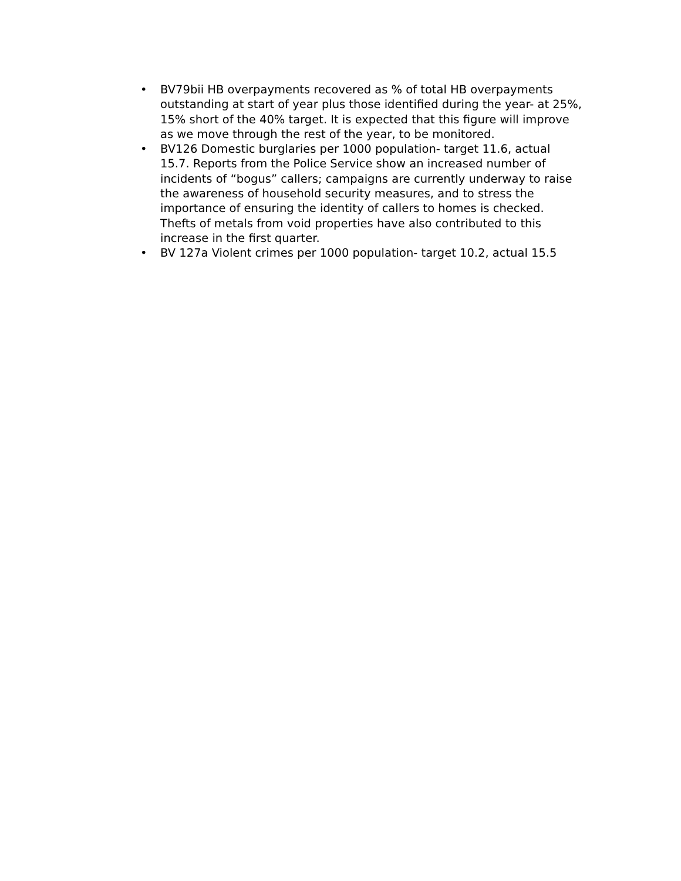• BV79bii HB overpayments recovered as % of total HB overpayments outstanding at start of year plus those identified during the year- at 25%, 15% short of the 40% target. It is expected that this figure will improve as we move through the rest of the year, to be monitored.
• BV126 Domestic burglaries per 1000 population- target 11.6, actual 15.7. Reports from the Police Service show an increased number of incidents of “bogus” callers; campaigns are currently underway to raise the awareness of household security measures, and to stress the importance of ensuring the identity of callers to homes is checked. Thefts of metals from void properties have also contributed to this increase in the first quarter.
• BV 127a Violent crimes per 1000 population- target 10.2, actual 15.5